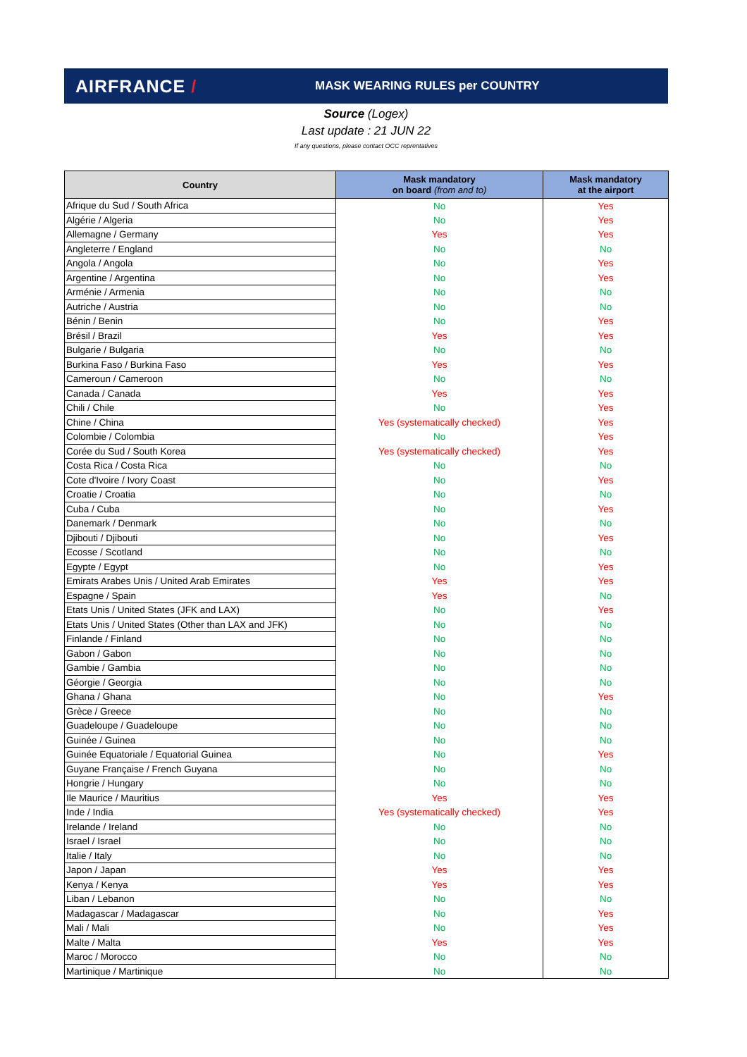AIRFRANCE /
MASK WEARING RULES per COUNTRY
Source (Logex)
Last update : 21 JUN 22
If any questions, please contact OCC reprentatives
| Country | Mask mandatory on board (from and to) | Mask mandatory at the airport |
| --- | --- | --- |
| Afrique du Sud / South Africa | No | Yes |
| Algérie / Algeria | No | Yes |
| Allemagne / Germany | Yes | Yes |
| Angleterre / England | No | No |
| Angola / Angola | No | Yes |
| Argentine / Argentina | No | Yes |
| Arménie / Armenia | No | No |
| Autriche / Austria | No | No |
| Bénin / Benin | No | Yes |
| Brésil / Brazil | Yes | Yes |
| Bulgarie / Bulgaria | No | No |
| Burkina Faso / Burkina Faso | Yes | Yes |
| Cameroun / Cameroon | No | No |
| Canada / Canada | Yes | Yes |
| Chili / Chile | No | Yes |
| Chine / China | Yes (systematically checked) | Yes |
| Colombie / Colombia | No | Yes |
| Corée du Sud / South Korea | Yes (systematically checked) | Yes |
| Costa Rica / Costa Rica | No | No |
| Cote d'Ivoire / Ivory Coast | No | Yes |
| Croatie / Croatia | No | No |
| Cuba / Cuba | No | Yes |
| Danemark / Denmark | No | No |
| Djibouti / Djibouti | No | Yes |
| Ecosse / Scotland | No | No |
| Egypte / Egypt | No | Yes |
| Emirats Arabes Unis / United Arab Emirates | Yes | Yes |
| Espagne / Spain | Yes | No |
| Etats Unis / United States (JFK and LAX) | No | Yes |
| Etats Unis / United States (Other than LAX and JFK) | No | No |
| Finlande / Finland | No | No |
| Gabon / Gabon | No | No |
| Gambie / Gambia | No | No |
| Géorgie / Georgia | No | No |
| Ghana / Ghana | No | Yes |
| Grèce / Greece | No | No |
| Guadeloupe / Guadeloupe | No | No |
| Guinée / Guinea | No | No |
| Guinée Equatoriale / Equatorial Guinea | No | Yes |
| Guyane Française / French Guyana | No | No |
| Hongrie / Hungary | No | No |
| Ile Maurice / Mauritius | Yes | Yes |
| Inde / India | Yes (systematically checked) | Yes |
| Irelande / Ireland | No | No |
| Israel / Israel | No | No |
| Italie / Italy | No | No |
| Japon / Japan | Yes | Yes |
| Kenya / Kenya | Yes | Yes |
| Liban / Lebanon | No | No |
| Madagascar / Madagascar | No | Yes |
| Mali / Mali | No | Yes |
| Malte / Malta | Yes | Yes |
| Maroc / Morocco | No | No |
| Martinique / Martinique | No | No |